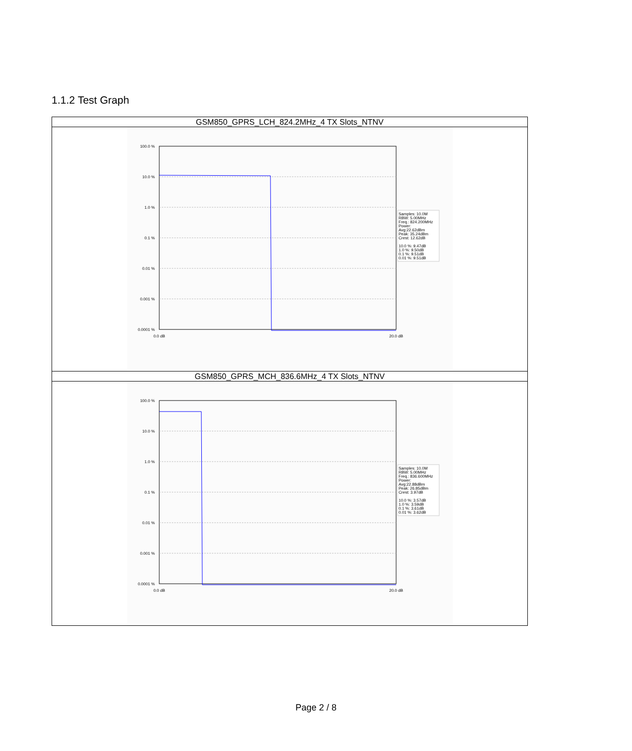1.1.2 Test Graph
| GSM850_GPRS_LCH_824.2MHz_4 TX Slots_NTNV |
| --- |
| 100.0 % 10.0 % 1.0 % 0.1 % 0.01 % 0.001 % 0.0001 % 0.0 dB 20.0 dB Samples: 10.0M RBW: 5.00MHz Freq.: 824.200MHz Power: Avg:22.62dBm Peak: 35.24dBm Crest: 12.62dB 10.0 %: 9.47dB 1.0 %: 9.50dB 0.1 %: 9.51dB 0.01 %: 9.51dB |
| GSM850_GPRS_MCH_836.6MHz_4 TX Slots_NTNV |
| 100.0 % 10.0 % 1.0 % 0.1 % 0.01 % 0.001 % 0.0001 % 0.0 dB 20.0 dB Samples: 10.0M RBW: 5.00MHz Freq.: 836.600MHz Power: Avg:22.88dBm Peak: 26.85dBm Crest: 3.97dB 10.0 %: 3.57dB 1.0 %: 3.59dB 0.1 %: 3.61dB 0.01 %: 3.62dB |
Page 2 / 8